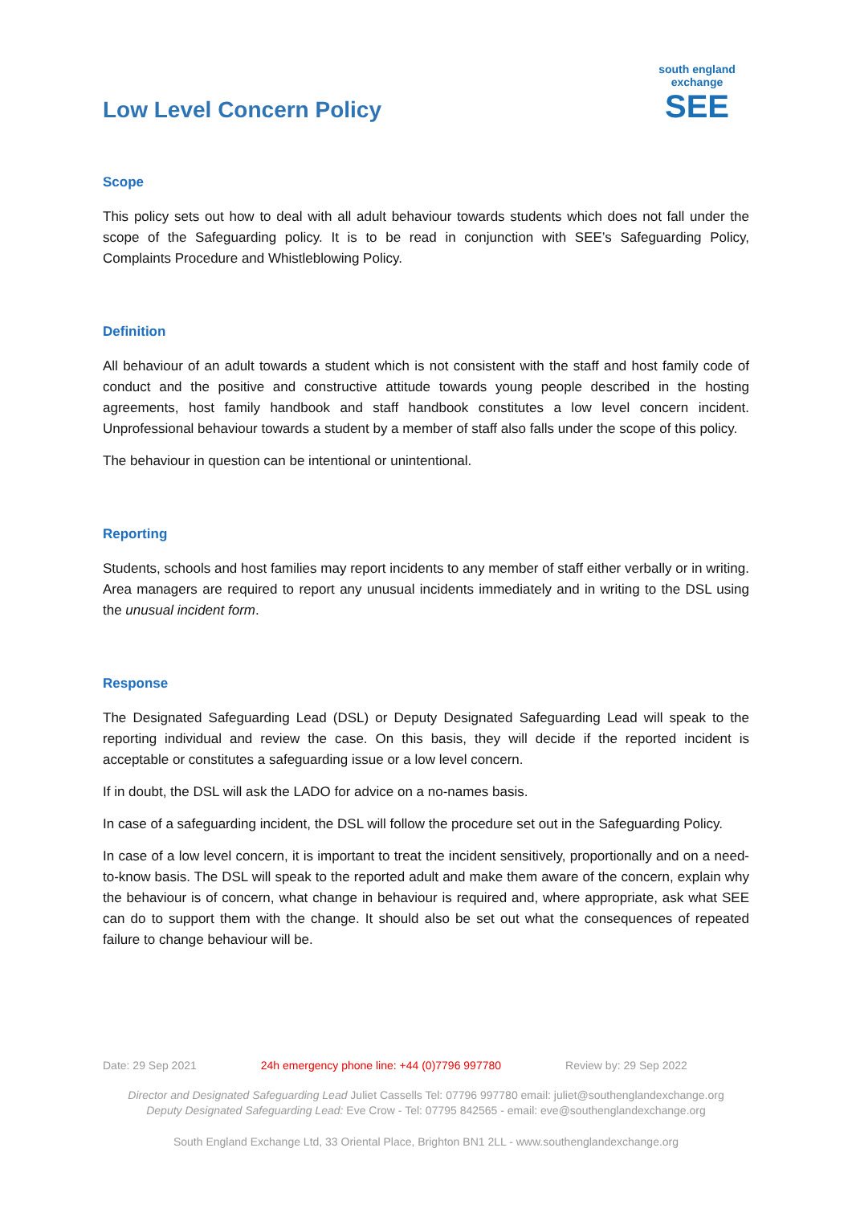Low Level Concern Policy
south england exchange
SEE
Scope
This policy sets out how to deal with all adult behaviour towards students which does not fall under the scope of the Safeguarding policy. It is to be read in conjunction with SEE’s Safeguarding Policy, Complaints Procedure and Whistleblowing Policy.
Definition
All behaviour of an adult towards a student which is not consistent with the staff and host family code of conduct and the positive and constructive attitude towards young people described in the hosting agreements, host family handbook and staff handbook constitutes a low level concern incident. Unprofessional behaviour towards a student by a member of staff also falls under the scope of this policy.
The behaviour in question can be intentional or unintentional.
Reporting
Students, schools and host families may report incidents to any member of staff either verbally or in writing. Area managers are required to report any unusual incidents immediately and in writing to the DSL using the unusual incident form.
Response
The Designated Safeguarding Lead (DSL) or Deputy Designated Safeguarding Lead will speak to the reporting individual and review the case. On this basis, they will decide if the reported incident is acceptable or constitutes a safeguarding issue or a low level concern.
If in doubt, the DSL will ask the LADO for advice on a no-names basis.
In case of a safeguarding incident, the DSL will follow the procedure set out in the Safeguarding Policy.
In case of a low level concern, it is important to treat the incident sensitively, proportionally and on a need-to-know basis. The DSL will speak to the reported adult and make them aware of the concern, explain why the behaviour is of concern, what change in behaviour is required and, where appropriate, ask what SEE can do to support them with the change. It should also be set out what the consequences of repeated failure to change behaviour will be.
Date: 29 Sep 2021 24h emergency phone line: +44 (0)7796 997780 Review by: 29 Sep 2022
Director and Designated Safeguarding Lead Juliet Cassells Tel: 07796 997780 email: juliet@southenglandexchange.org
Deputy Designated Safeguarding Lead: Eve Crow - Tel: 07795 842565 - email: eve@southenglandexchange.org
South England Exchange Ltd, 33 Oriental Place, Brighton BN1 2LL - www.southenglandexchange.org